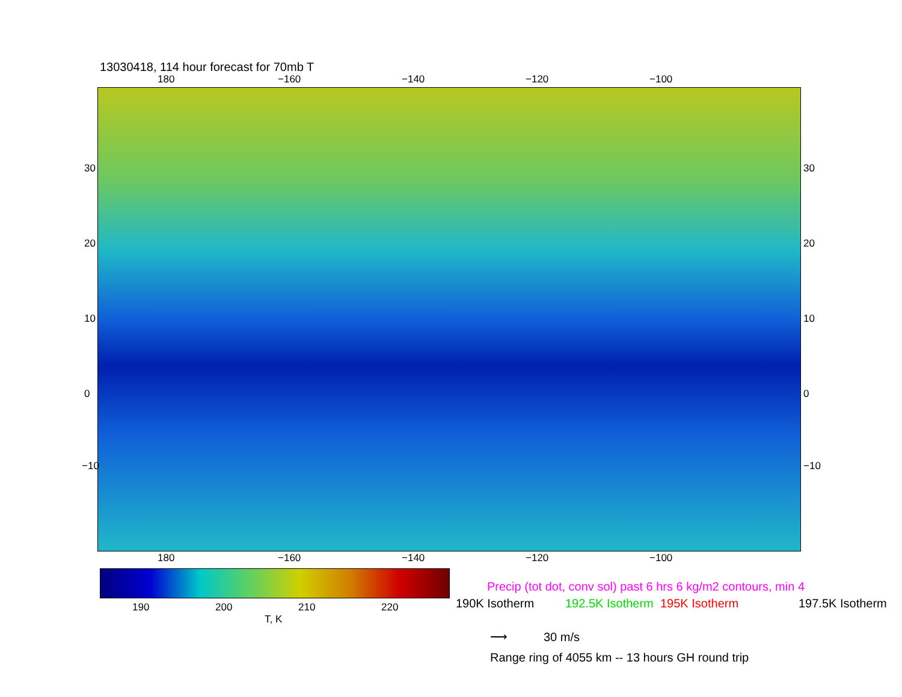13030418, 114 hour forecast for 70mb T
180 −160 −140 −120 −100
180 −160 −140 −120 −100
30
20
10
0
−10
30
20
10
0
−10
190 200 210 220
T, K
Precip (tot dot, conv sol) past 6 hrs 6 kg/m2 contours, min 4
190K Isotherm 192.5K Isotherm 195K Isotherm 197.5K Isotherm
⟶ 30 m/s
Range ring of 4055 km -- 13 hours GH round trip